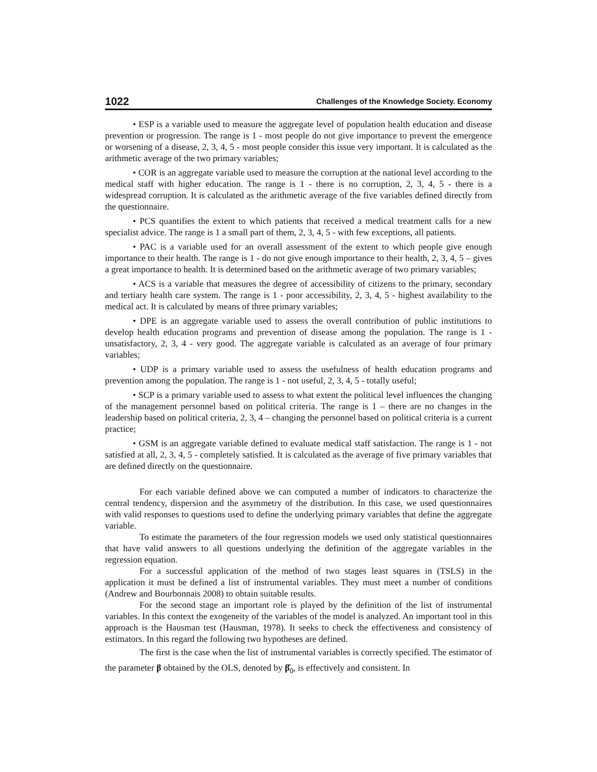1022 Challenges of the Knowledge Society. Economy
• ESP is a variable used to measure the aggregate level of population health education and disease prevention or progression. The range is 1 - most people do not give importance to prevent the emergence or worsening of a disease, 2, 3, 4, 5 - most people consider this issue very important. It is calculated as the arithmetic average of the two primary variables;
• COR is an aggregate variable used to measure the corruption at the national level according to the medical staff with higher education. The range is 1 - there is no corruption, 2, 3, 4, 5 - there is a widespread corruption. It is calculated as the arithmetic average of the five variables defined directly from the questionnaire.
• PCS quantifies the extent to which patients that received a medical treatment calls for a new specialist advice. The range is 1 a small part of them, 2, 3, 4, 5 - with few exceptions, all patients.
• PAC is a variable used for an overall assessment of the extent to which people give enough importance to their health. The range is 1 - do not give enough importance to their health, 2, 3, 4, 5 – gives a great importance to health. It is determined based on the arithmetic average of two primary variables;
• ACS is a variable that measures the degree of accessibility of citizens to the primary, secondary and tertiary health care system. The range is 1 - poor accessibility, 2, 3, 4, 5 - highest availability to the medical act. It is calculated by means of three primary variables;
• DPE is an aggregate variable used to assess the overall contribution of public institutions to develop health education programs and prevention of disease among the population. The range is 1 - unsatisfactory, 2, 3, 4 - very good. The aggregate variable is calculated as an average of four primary variables;
• UDP is a primary variable used to assess the usefulness of health education programs and prevention among the population. The range is 1 - not useful, 2, 3, 4, 5 - totally useful;
• SCP is a primary variable used to assess to what extent the political level influences the changing of the management personnel based on political criteria. The range is 1 – there are no changes in the leadership based on political criteria, 2, 3, 4 – changing the personnel based on political criteria is a current practice;
• GSM is an aggregate variable defined to evaluate medical staff satisfaction. The range is 1 - not satisfied at all, 2, 3, 4, 5 - completely satisfied. It is calculated as the average of five primary variables that are defined directly on the questionnaire.
For each variable defined above we can computed a number of indicators to characterize the central tendency, dispersion and the asymmetry of the distribution. In this case, we used questionnaires with valid responses to questions used to define the underlying primary variables that define the aggregate variable.
To estimate the parameters of the four regression models we used only statistical questionnaires that have valid answers to all questions underlying the definition of the aggregate variables in the regression equation.
For a successful application of the method of two stages least squares in (TSLS) in the application it must be defined a list of instrumental variables. They must meet a number of conditions (Andrew and Bourbonnais 2008) to obtain suitable results.
For the second stage an important role is played by the definition of the list of instrumental variables. In this context the exogeneity of the variables of the model is analyzed. An important tool in this approach is the Hausman test (Hausman, 1978). It seeks to check the effectiveness and consistency of estimators. In this regard the following two hypotheses are defined.
The first is the case when the list of instrumental variables is correctly specified. The estimator of the parameter β obtained by the OLS, denoted by β̂<sub>0</sub>, is effectively and consistent. In